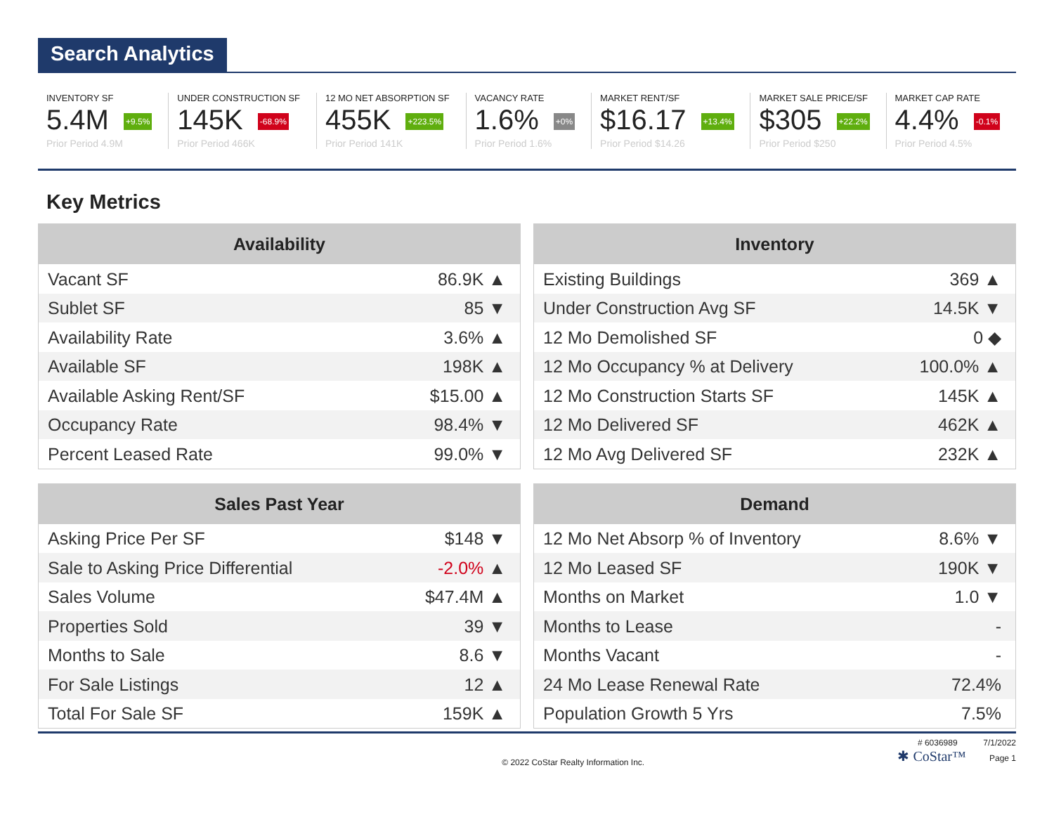Search Analytics
INVENTORY SF
5.4M +9.5%
Prior Period 4.9M
UNDER CONSTRUCTION SF
145K -68.9%
Prior Period 466K
12 MO NET ABSORPTION SF
455K +223.5%
Prior Period 141K
VACANCY RATE
1.6% +0%
Prior Period 1.6%
MARKET RENT/SF
$16.17 +13.4%
Prior Period $14.26
MARKET SALE PRICE/SF
$305 +22.2%
Prior Period $250
MARKET CAP RATE
4.4% -0.1%
Prior Period 4.5%
Key Metrics
| Availability | |
| --- | --- |
| Vacant SF | 86.9K ▲ |
| Sublet SF | 85 ▼ |
| Availability Rate | 3.6% ▲ |
| Available SF | 198K ▲ |
| Available Asking Rent/SF | $15.00 ▲ |
| Occupancy Rate | 98.4% ▼ |
| Percent Leased Rate | 99.0% ▼ |
| Inventory | |
| --- | --- |
| Existing Buildings | 369 ▲ |
| Under Construction Avg SF | 14.5K ▼ |
| 12 Mo Demolished SF | 0 ◆ |
| 12 Mo Occupancy % at Delivery | 100.0% ▲ |
| 12 Mo Construction Starts SF | 145K ▲ |
| 12 Mo Delivered SF | 462K ▲ |
| 12 Mo Avg Delivered SF | 232K ▲ |
| Sales Past Year | |
| --- | --- |
| Asking Price Per SF | $148 ▼ |
| Sale to Asking Price Differential | -2.0% ▲ |
| Sales Volume | $47.4M ▲ |
| Properties Sold | 39 ▼ |
| Months to Sale | 8.6 ▼ |
| For Sale Listings | 12 ▲ |
| Total For Sale SF | 159K ▲ |
| Demand | |
| --- | --- |
| 12 Mo Net Absorp % of Inventory | 8.6% ▼ |
| 12 Mo Leased SF | 190K ▼ |
| Months on Market | 1.0 ▼ |
| Months to Lease | - |
| Months Vacant | - |
| 24 Mo Lease Renewal Rate | 72.4% |
| Population Growth 5 Yrs | 7.5% |
© 2022 CoStar Realty Information Inc.
# 6036989 7/1/2022
✱ CoStar™ Page 1